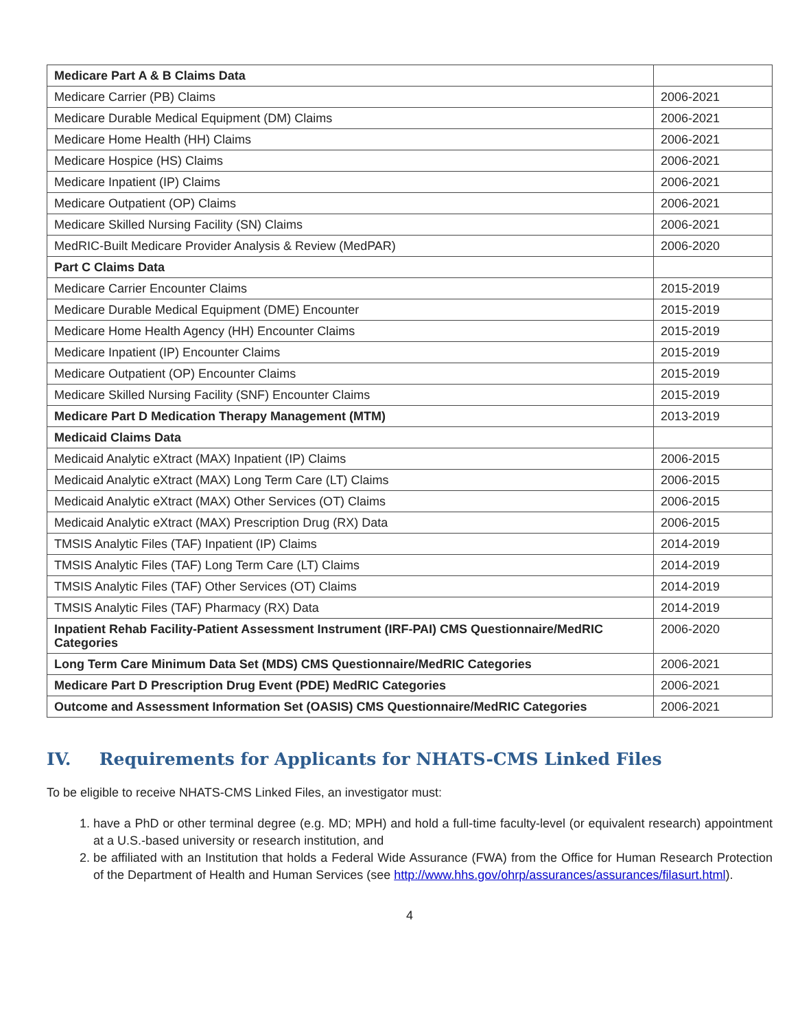| Medicare Part A & B Claims Data | |
| Medicare Carrier (PB) Claims | 2006-2021 |
| Medicare Durable Medical Equipment (DM) Claims | 2006-2021 |
| Medicare Home Health (HH) Claims | 2006-2021 |
| Medicare Hospice (HS) Claims | 2006-2021 |
| Medicare Inpatient (IP) Claims | 2006-2021 |
| Medicare Outpatient (OP) Claims | 2006-2021 |
| Medicare Skilled Nursing Facility (SN) Claims | 2006-2021 |
| MedRIC-Built Medicare Provider Analysis & Review (MedPAR) | 2006-2020 |
| Part C Claims Data | |
| Medicare Carrier Encounter Claims | 2015-2019 |
| Medicare Durable Medical Equipment (DME) Encounter | 2015-2019 |
| Medicare Home Health Agency (HH) Encounter Claims | 2015-2019 |
| Medicare Inpatient (IP) Encounter Claims | 2015-2019 |
| Medicare Outpatient (OP) Encounter Claims | 2015-2019 |
| Medicare Skilled Nursing Facility (SNF) Encounter Claims | 2015-2019 |
| Medicare Part D Medication Therapy Management (MTM) | 2013-2019 |
| Medicaid Claims Data | |
| Medicaid Analytic eXtract (MAX) Inpatient (IP) Claims | 2006-2015 |
| Medicaid Analytic eXtract (MAX) Long Term Care (LT) Claims | 2006-2015 |
| Medicaid Analytic eXtract (MAX) Other Services (OT) Claims | 2006-2015 |
| Medicaid Analytic eXtract (MAX) Prescription Drug (RX) Data | 2006-2015 |
| TMSIS Analytic Files (TAF) Inpatient (IP) Claims | 2014-2019 |
| TMSIS Analytic Files (TAF) Long Term Care (LT) Claims | 2014-2019 |
| TMSIS Analytic Files (TAF) Other Services (OT) Claims | 2014-2019 |
| TMSIS Analytic Files (TAF) Pharmacy (RX) Data | 2014-2019 |
| Inpatient Rehab Facility-Patient Assessment Instrument (IRF-PAI) CMS Questionnaire/MedRIC Categories | 2006-2020 |
| Long Term Care Minimum Data Set (MDS) CMS Questionnaire/MedRIC Categories | 2006-2021 |
| Medicare Part D Prescription Drug Event (PDE) MedRIC Categories | 2006-2021 |
| Outcome and Assessment Information Set (OASIS) CMS Questionnaire/MedRIC Categories | 2006-2021 |
IV. Requirements for Applicants for NHATS-CMS Linked Files
To be eligible to receive NHATS-CMS Linked Files, an investigator must:
1. have a PhD or other terminal degree (e.g. MD; MPH) and hold a full-time faculty-level (or equivalent research) appointment at a U.S.-based university or research institution, and
2. be affiliated with an Institution that holds a Federal Wide Assurance (FWA) from the Office for Human Research Protection of the Department of Health and Human Services (see http://www.hhs.gov/ohrp/assurances/assurances/filasurt.html).
4